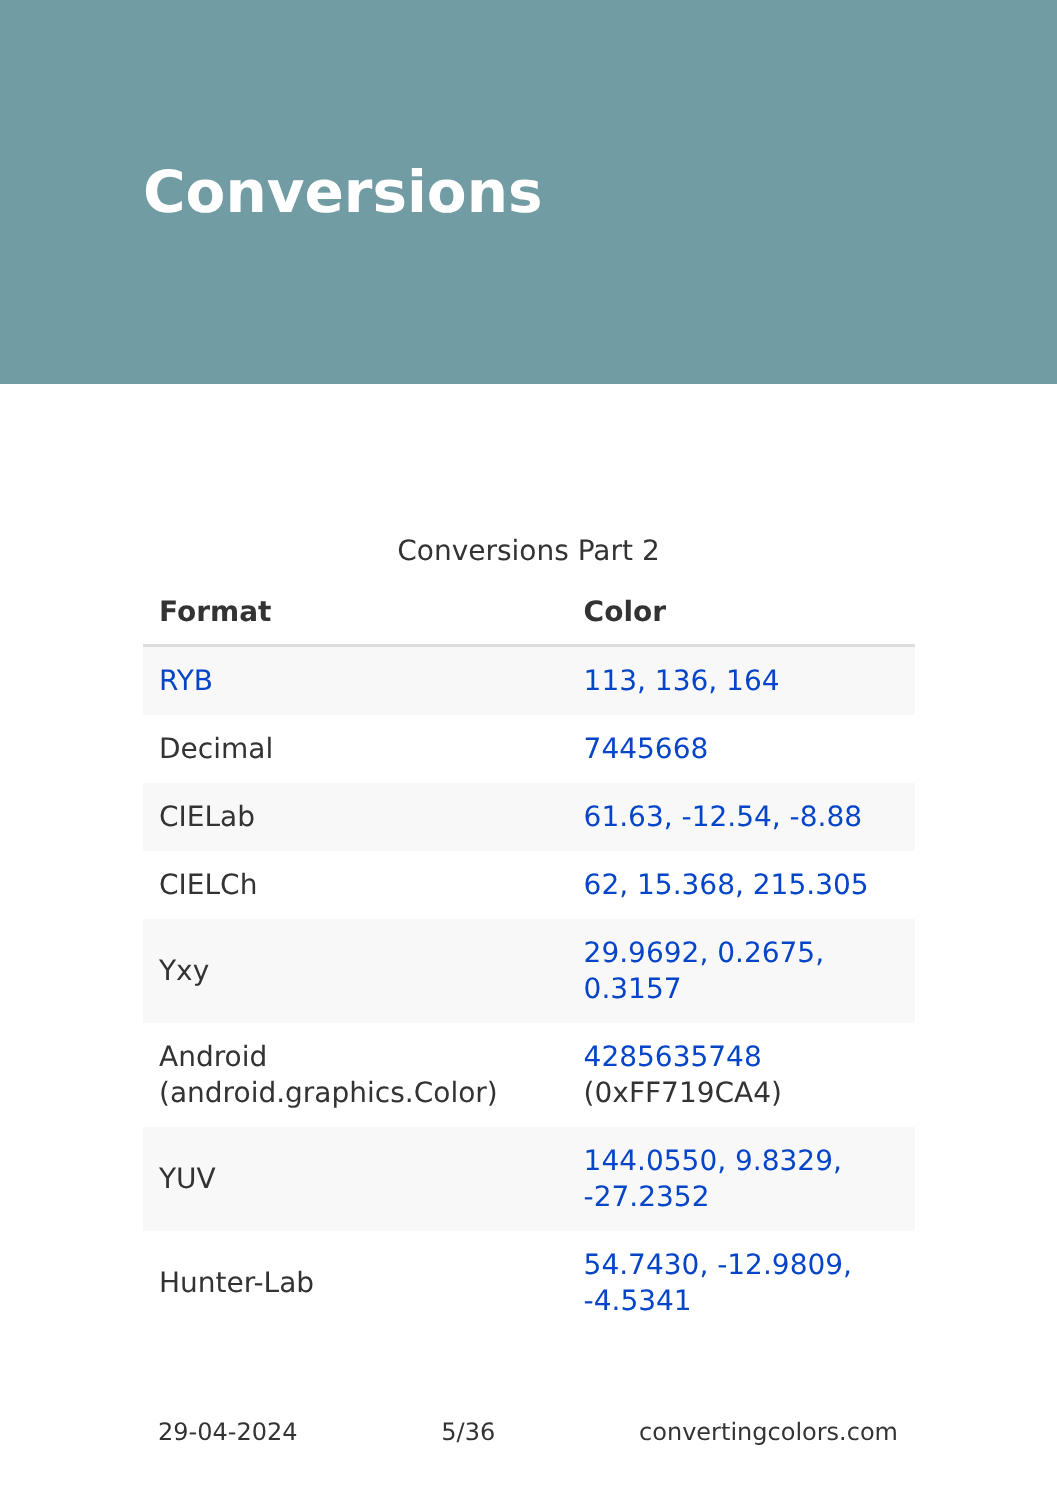Conversions
Conversions Part 2
| Format | Color |
| --- | --- |
| RYB | 113, 136, 164 |
| Decimal | 7445668 |
| CIELab | 61.63, -12.54, -8.88 |
| CIELCh | 62, 15.368, 215.305 |
| Yxy | 29.9692, 0.2675, 0.3157 |
| Android (android.graphics.Color) | 4285635748 (0xFF719CA4) |
| YUV | 144.0550, 9.8329, -27.2352 |
| Hunter-Lab | 54.7430, -12.9809, -4.5341 |
29-04-2024 5/36 convertingcolors.com